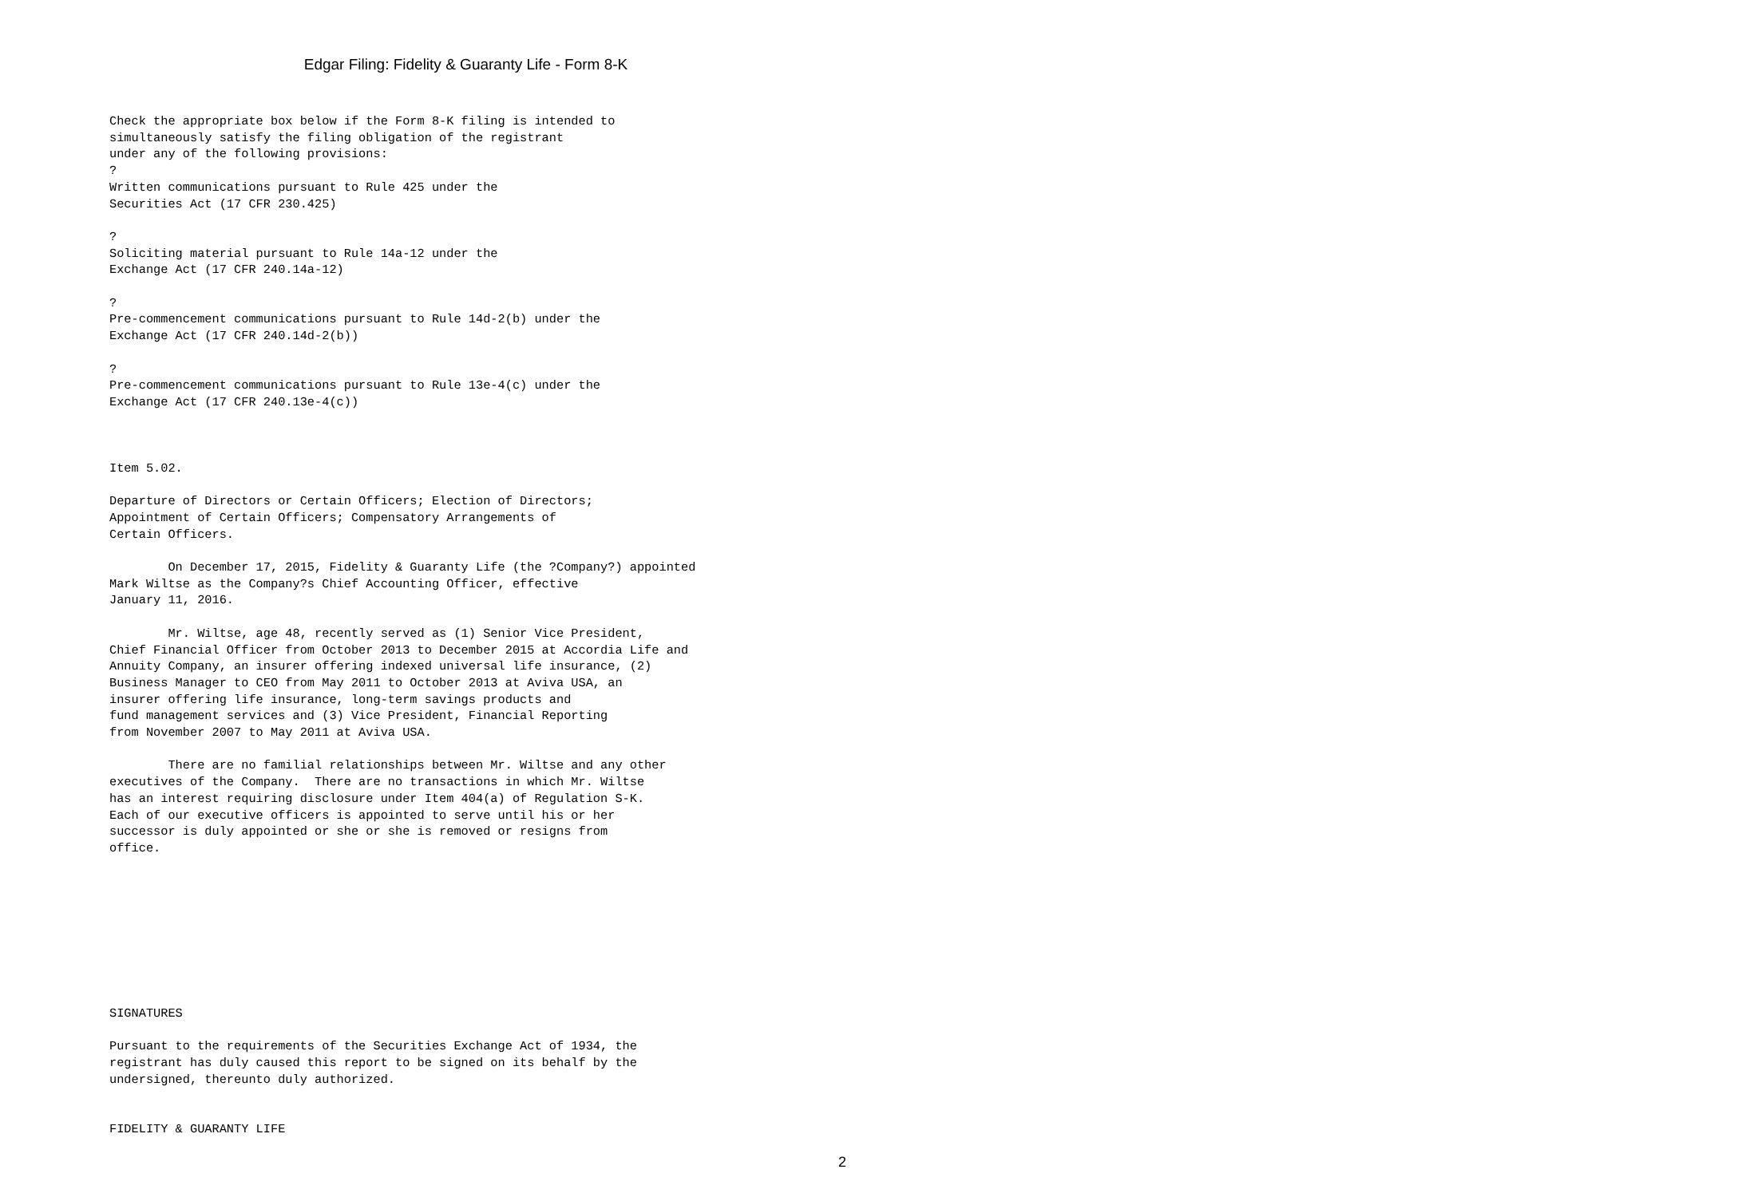Edgar Filing: Fidelity & Guaranty Life - Form 8-K
Check the appropriate box below if the Form 8-K filing is intended to
simultaneously satisfy the filing obligation of the registrant
under any of the following provisions:
?
Written communications pursuant to Rule 425 under the
Securities Act (17 CFR 230.425)

?
Soliciting material pursuant to Rule 14a-12 under the
Exchange Act (17 CFR 240.14a-12)

?
Pre-commencement communications pursuant to Rule 14d-2(b) under the
Exchange Act (17 CFR 240.14d-2(b))

?
Pre-commencement communications pursuant to Rule 13e-4(c) under the
Exchange Act (17 CFR 240.13e-4(c))



Item 5.02.

Departure of Directors or Certain Officers; Election of Directors;
Appointment of Certain Officers; Compensatory Arrangements of
Certain Officers.

        On December 17, 2015, Fidelity & Guaranty Life (the ?Company?) appointed
Mark Wiltse as the Company?s Chief Accounting Officer, effective
January 11, 2016.

        Mr. Wiltse, age 48, recently served as (1) Senior Vice President,
Chief Financial Officer from October 2013 to December 2015 at Accordia Life and
Annuity Company, an insurer offering indexed universal life insurance, (2)
Business Manager to CEO from May 2011 to October 2013 at Aviva USA, an
insurer offering life insurance, long-term savings products and
fund management services and (3) Vice President, Financial Reporting
from November 2007 to May 2011 at Aviva USA.

        There are no familial relationships between Mr. Wiltse and any other
executives of the Company.  There are no transactions in which Mr. Wiltse
has an interest requiring disclosure under Item 404(a) of Regulation S-K.
Each of our executive officers is appointed to serve until his or her
successor is duly appointed or she or she is removed or resigns from
office.









SIGNATURES

Pursuant to the requirements of the Securities Exchange Act of 1934, the
registrant has duly caused this report to be signed on its behalf by the
undersigned, thereunto duly authorized.


FIDELITY & GUARANTY LIFE
2